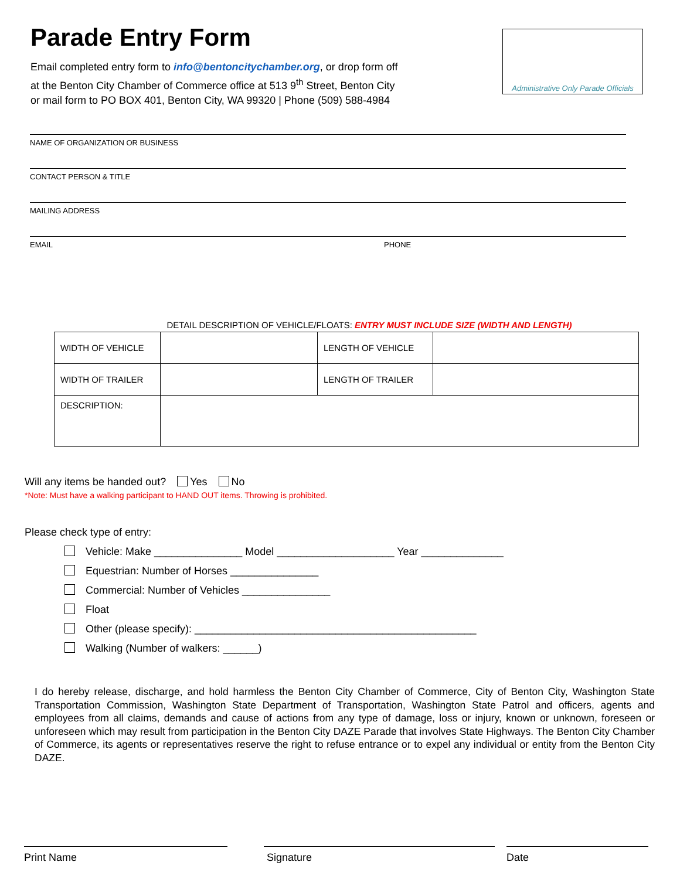Parade Entry Form
Email completed entry form to info@bentoncitychamber.org, or drop form off
at the Benton City Chamber of Commerce office at 513 9<sup>th</sup> Street, Benton City
or mail form to PO BOX 401, Benton City, WA 99320 | Phone (509) 588-4984
Administrative Only Parade Officials
NAME OF ORGANIZATION OR BUSINESS
CONTACT PERSON & TITLE
MAILING ADDRESS
EMAIL PHONE
DETAIL DESCRIPTION OF VEHICLE/FLOATS: ENTRY MUST INCLUDE SIZE (WIDTH AND LENGTH)
| WIDTH OF VEHICLE | | LENGTH OF VEHICLE | |
| WIDTH OF TRAILER | | LENGTH OF TRAILER | |
| DESCRIPTION: | | | |
Will any items be handed out? Yes No
*Note: Must have a walking participant to HAND OUT items. Throwing is prohibited.
Please check type of entry:
Vehicle: Make _______________ Model ____________________ Year ______________
Equestrian: Number of Horses _______________
Commercial: Number of Vehicles _______________
Float
Other (please specify): ________________________________________________
Walking (Number of walkers: ______)
I do hereby release, discharge, and hold harmless the Benton City Chamber of Commerce, City of Benton City, Washington State Transportation Commission, Washington State Department of Transportation, Washington State Patrol and officers, agents and employees from all claims, demands and cause of actions from any type of damage, loss or injury, known or unknown, foreseen or unforeseen which may result from participation in the Benton City DAZE Parade that involves State Highways. The Benton City Chamber of Commerce, its agents or representatives reserve the right to refuse entrance or to expel any individual or entity from the Benton City DAZE.
Print Name Signature Date